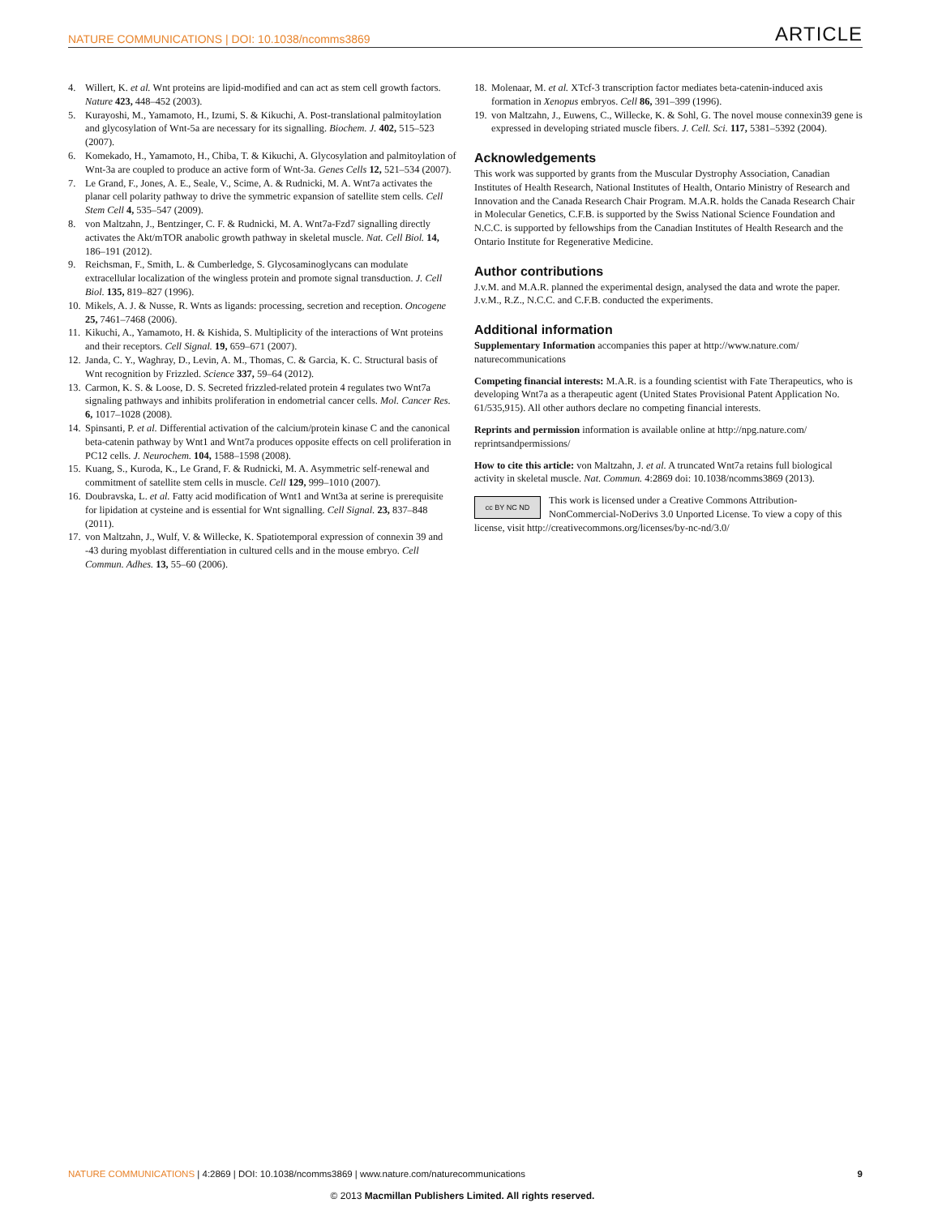NATURE COMMUNICATIONS | DOI: 10.1038/ncomms3869 ARTICLE
4. Willert, K. et al. Wnt proteins are lipid-modified and can act as stem cell growth factors. Nature 423, 448–452 (2003).
5. Kurayoshi, M., Yamamoto, H., Izumi, S. & Kikuchi, A. Post-translational palmitoylation and glycosylation of Wnt-5a are necessary for its signalling. Biochem. J. 402, 515–523 (2007).
6. Komekado, H., Yamamoto, H., Chiba, T. & Kikuchi, A. Glycosylation and palmitoylation of Wnt-3a are coupled to produce an active form of Wnt-3a. Genes Cells 12, 521–534 (2007).
7. Le Grand, F., Jones, A. E., Seale, V., Scime, A. & Rudnicki, M. A. Wnt7a activates the planar cell polarity pathway to drive the symmetric expansion of satellite stem cells. Cell Stem Cell 4, 535–547 (2009).
8. von Maltzahn, J., Bentzinger, C. F. & Rudnicki, M. A. Wnt7a-Fzd7 signalling directly activates the Akt/mTOR anabolic growth pathway in skeletal muscle. Nat. Cell Biol. 14, 186–191 (2012).
9. Reichsman, F., Smith, L. & Cumberledge, S. Glycosaminoglycans can modulate extracellular localization of the wingless protein and promote signal transduction. J. Cell Biol. 135, 819–827 (1996).
10. Mikels, A. J. & Nusse, R. Wnts as ligands: processing, secretion and reception. Oncogene 25, 7461–7468 (2006).
11. Kikuchi, A., Yamamoto, H. & Kishida, S. Multiplicity of the interactions of Wnt proteins and their receptors. Cell Signal. 19, 659–671 (2007).
12. Janda, C. Y., Waghray, D., Levin, A. M., Thomas, C. & Garcia, K. C. Structural basis of Wnt recognition by Frizzled. Science 337, 59–64 (2012).
13. Carmon, K. S. & Loose, D. S. Secreted frizzled-related protein 4 regulates two Wnt7a signaling pathways and inhibits proliferation in endometrial cancer cells. Mol. Cancer Res. 6, 1017–1028 (2008).
14. Spinsanti, P. et al. Differential activation of the calcium/protein kinase C and the canonical beta-catenin pathway by Wnt1 and Wnt7a produces opposite effects on cell proliferation in PC12 cells. J. Neurochem. 104, 1588–1598 (2008).
15. Kuang, S., Kuroda, K., Le Grand, F. & Rudnicki, M. A. Asymmetric self-renewal and commitment of satellite stem cells in muscle. Cell 129, 999–1010 (2007).
16. Doubravska, L. et al. Fatty acid modification of Wnt1 and Wnt3a at serine is prerequisite for lipidation at cysteine and is essential for Wnt signalling. Cell Signal. 23, 837–848 (2011).
17. von Maltzahn, J., Wulf, V. & Willecke, K. Spatiotemporal expression of connexin 39 and -43 during myoblast differentiation in cultured cells and in the mouse embryo. Cell Commun. Adhes. 13, 55–60 (2006).
18. Molenaar, M. et al. XTcf-3 transcription factor mediates beta-catenin-induced axis formation in Xenopus embryos. Cell 86, 391–399 (1996).
19. von Maltzahn, J., Euwens, C., Willecke, K. & Sohl, G. The novel mouse connexin39 gene is expressed in developing striated muscle fibers. J. Cell. Sci. 117, 5381–5392 (2004).
Acknowledgements
This work was supported by grants from the Muscular Dystrophy Association, Canadian Institutes of Health Research, National Institutes of Health, Ontario Ministry of Research and Innovation and the Canada Research Chair Program. M.A.R. holds the Canada Research Chair in Molecular Genetics, C.F.B. is supported by the Swiss National Science Foundation and N.C.C. is supported by fellowships from the Canadian Institutes of Health Research and the Ontario Institute for Regenerative Medicine.
Author contributions
J.v.M. and M.A.R. planned the experimental design, analysed the data and wrote the paper. J.v.M., R.Z., N.C.C. and C.F.B. conducted the experiments.
Additional information
Supplementary Information accompanies this paper at http://www.nature.com/ naturecommunications
Competing financial interests: M.A.R. is a founding scientist with Fate Therapeutics, who is developing Wnt7a as a therapeutic agent (United States Provisional Patent Application No. 61/535,915). All other authors declare no competing financial interests.
Reprints and permission information is available online at http://npg.nature.com/ reprintsandpermissions/
How to cite this article: von Maltzahn, J. et al. A truncated Wnt7a retains full biological activity in skeletal muscle. Nat. Commun. 4:2869 doi: 10.1038/ncomms3869 (2013).
cc BY NC ND This work is licensed under a Creative Commons Attribution-NonCommercial-NoDerivs 3.0 Unported License. To view a copy of this license, visit http://creativecommons.org/licenses/by-nc-nd/3.0/
NATURE COMMUNICATIONS | 4:2869 | DOI: 10.1038/ncomms3869 | www.nature.com/naturecommunications 9
© 2013 Macmillan Publishers Limited. All rights reserved.